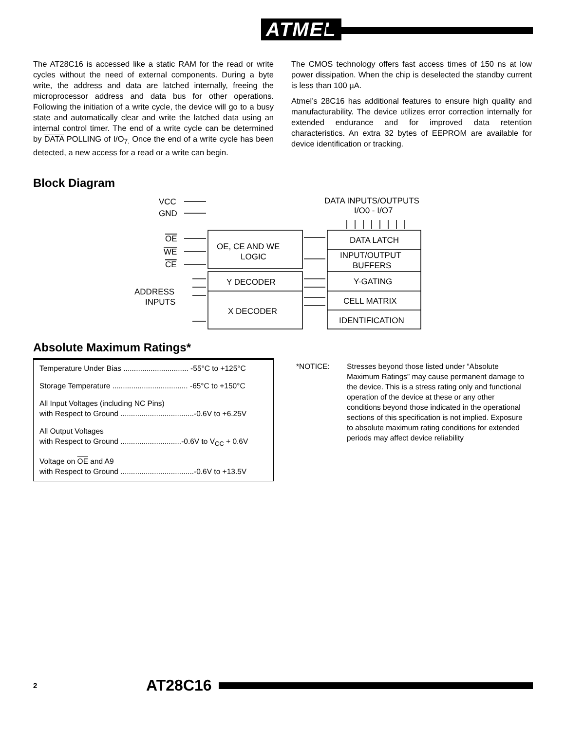ATMEL
The AT28C16 is accessed like a static RAM for the read or write cycles without the need of external components. During a byte write, the address and data are latched internally, freeing the microprocessor address and data bus for other operations. Following the initiation of a write cycle, the device will go to a busy state and automatically clear and write the latched data using an internal control timer. The end of a write cycle can be determined by DATA POLLING of I/O<sub>7.</sub> Once the end of a write cycle has been detected, a new access for a read or a write can begin.
The CMOS technology offers fast access times of 150 ns at low power dissipation. When the chip is deselected the standby current is less than 100 µA.
Atmel’s 28C16 has additional features to ensure high quality and manufacturability. The device utilizes error correction internally for extended endurance and for improved data retention characteristics. An extra 32 bytes of EEPROM are available for device identification or tracking.
Block Diagram
VCC
GND
OE
WE
CE
ADDRESS
INPUTS
DATA INPUTS/OUTPUTS
I/O0 - I/O7
OE, CE AND WE
LOGIC
Y DECODER
X DECODER
DATA LATCH
INPUT/OUTPUT
BUFFERS
Y-GATING
CELL MATRIX
IDENTIFICATION
Absolute Maximum Ratings*
| Temperature Under Bias ............................... -55°C to +125°C |
| Storage Temperature .................................... -65°C to +150°C |
| All Input Voltages (including NC Pins) with Respect to Ground ...................................-0.6V to +6.25V |
| All Output Voltages with Respect to Ground .............................-0.6V to V<sub>CC</sub> + 0.6V |
| Voltage on OE and A9 with Respect to Ground ...................................-0.6V to +13.5V |
*NOTICE: Stresses beyond those listed under “Absolute Maximum Ratings” may cause permanent damage to the device. This is a stress rating only and functional operation of the device at these or any other conditions beyond those indicated in the operational sections of this specification is not implied. Exposure to absolute maximum rating conditions for extended periods may affect device reliability
2 AT28C16